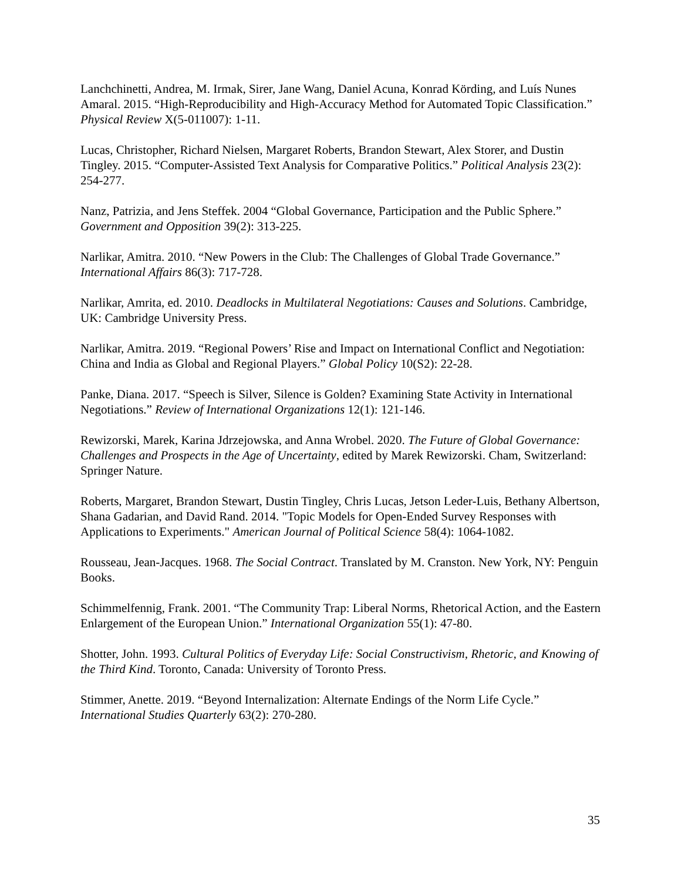Lanchchinetti, Andrea, M. Irmak, Sirer, Jane Wang, Daniel Acuna, Konrad Körding, and Luís Nunes Amaral. 2015. “High-Reproducibility and High-Accuracy Method for Automated Topic Classification.” Physical Review X(5-011007): 1-11.
Lucas, Christopher, Richard Nielsen, Margaret Roberts, Brandon Stewart, Alex Storer, and Dustin Tingley. 2015. “Computer-Assisted Text Analysis for Comparative Politics.” Political Analysis 23(2): 254-277.
Nanz, Patrizia, and Jens Steffek. 2004 “Global Governance, Participation and the Public Sphere.” Government and Opposition 39(2): 313-225.
Narlikar, Amitra. 2010. “New Powers in the Club: The Challenges of Global Trade Governance.” International Affairs 86(3): 717-728.
Narlikar, Amrita, ed. 2010. Deadlocks in Multilateral Negotiations: Causes and Solutions. Cambridge, UK: Cambridge University Press.
Narlikar, Amitra. 2019. “Regional Powers’ Rise and Impact on International Conflict and Negotiation: China and India as Global and Regional Players.” Global Policy 10(S2): 22-28.
Panke, Diana. 2017. “Speech is Silver, Silence is Golden? Examining State Activity in International Negotiations.” Review of International Organizations 12(1): 121-146.
Rewizorski, Marek, Karina Jdrzejowska, and Anna Wrobel. 2020. The Future of Global Governance: Challenges and Prospects in the Age of Uncertainty, edited by Marek Rewizorski. Cham, Switzerland: Springer Nature.
Roberts, Margaret, Brandon Stewart, Dustin Tingley, Chris Lucas, Jetson Leder-Luis, Bethany Albertson, Shana Gadarian, and David Rand. 2014. "Topic Models for Open-Ended Survey Responses with Applications to Experiments." American Journal of Political Science 58(4): 1064-1082.
Rousseau, Jean-Jacques. 1968. The Social Contract. Translated by M. Cranston. New York, NY: Penguin Books.
Schimmelfennig, Frank. 2001. “The Community Trap: Liberal Norms, Rhetorical Action, and the Eastern Enlargement of the European Union.” International Organization 55(1): 47-80.
Shotter, John. 1993. Cultural Politics of Everyday Life: Social Constructivism, Rhetoric, and Knowing of the Third Kind. Toronto, Canada: University of Toronto Press.
Stimmer, Anette. 2019. “Beyond Internalization: Alternate Endings of the Norm Life Cycle.” International Studies Quarterly 63(2): 270-280.
35